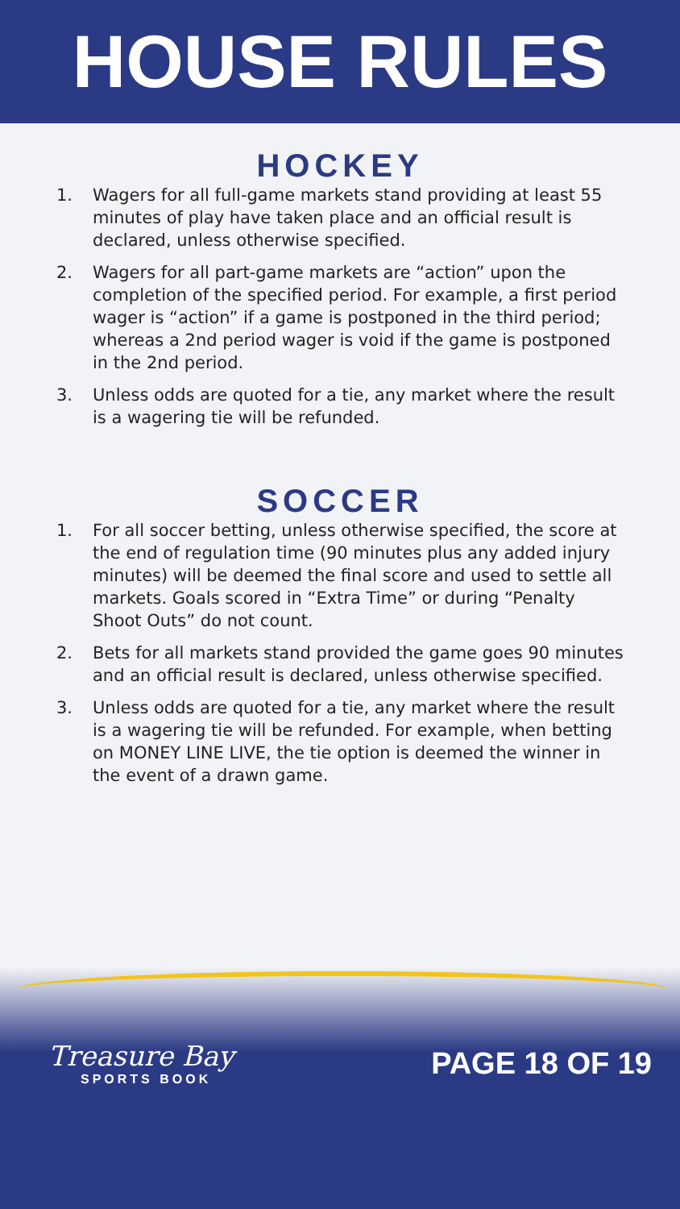HOUSE RULES
HOCKEY
1. Wagers for all full-game markets stand providing at least 55 minutes of play have taken place and an official result is declared, unless otherwise specified.
2. Wagers for all part-game markets are “action” upon the completion of the specified period. For example, a first period wager is “action” if a game is postponed in the third period; whereas a 2nd period wager is void if the game is postponed in the 2nd period.
3. Unless odds are quoted for a tie, any market where the result is a wagering tie will be refunded.
SOCCER
1. For all soccer betting, unless otherwise specified, the score at the end of regulation time (90 minutes plus any added injury minutes) will be deemed the final score and used to settle all markets. Goals scored in “Extra Time” or during “Penalty Shoot Outs” do not count.
2. Bets for all markets stand provided the game goes 90 minutes and an official result is declared, unless otherwise specified.
3. Unless odds are quoted for a tie, any market where the result is a wagering tie will be refunded. For example, when betting on MONEY LINE LIVE, the tie option is deemed the winner in the event of a drawn game.
Treasure Bay
SPORTS BOOK
PAGE 18 OF 19